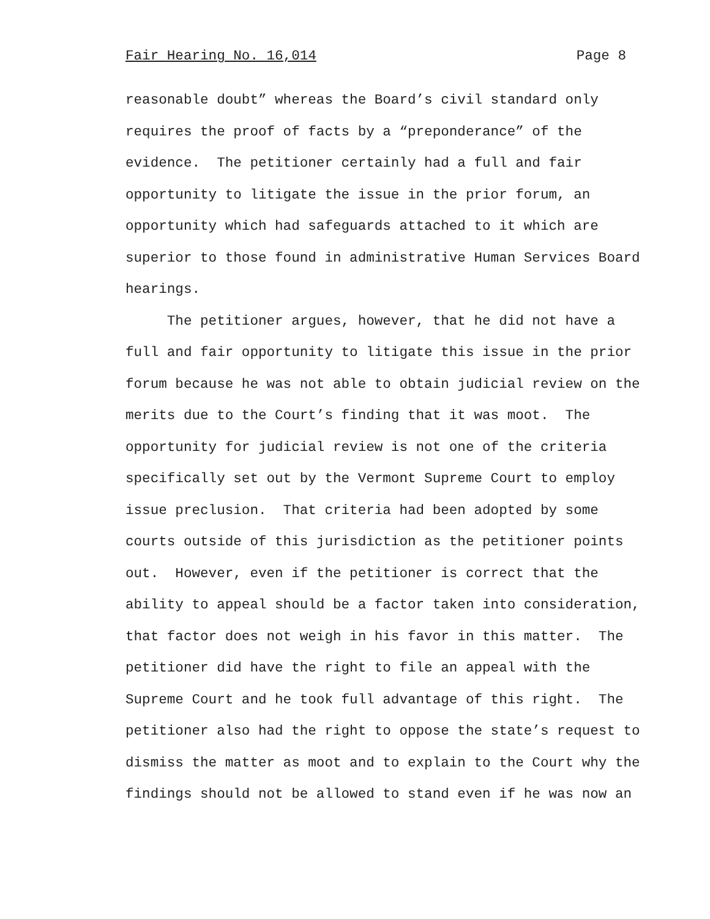Fair Hearing No. 16,014 Page 8
reasonable doubt” whereas the Board’s civil standard only requires the proof of facts by a “preponderance” of the evidence. The petitioner certainly had a full and fair opportunity to litigate the issue in the prior forum, an opportunity which had safeguards attached to it which are superior to those found in administrative Human Services Board hearings.
The petitioner argues, however, that he did not have a full and fair opportunity to litigate this issue in the prior forum because he was not able to obtain judicial review on the merits due to the Court’s finding that it was moot. The opportunity for judicial review is not one of the criteria specifically set out by the Vermont Supreme Court to employ issue preclusion. That criteria had been adopted by some courts outside of this jurisdiction as the petitioner points out. However, even if the petitioner is correct that the ability to appeal should be a factor taken into consideration, that factor does not weigh in his favor in this matter. The petitioner did have the right to file an appeal with the Supreme Court and he took full advantage of this right. The petitioner also had the right to oppose the state’s request to dismiss the matter as moot and to explain to the Court why the findings should not be allowed to stand even if he was now an